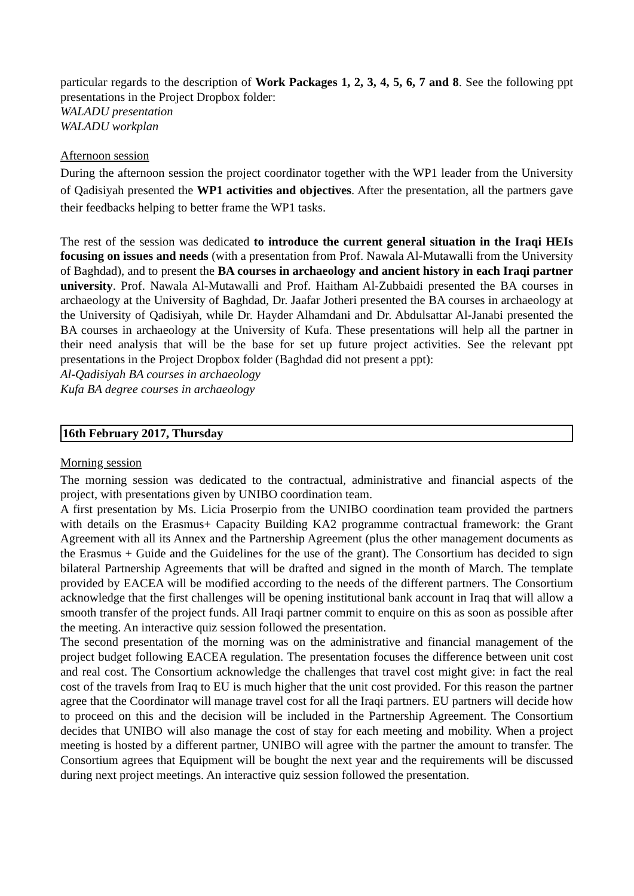particular regards to the description of Work Packages 1, 2, 3, 4, 5, 6, 7 and 8. See the following ppt presentations in the Project Dropbox folder:
WALADU presentation
WALADU workplan
Afternoon session
During the afternoon session the project coordinator together with the WP1 leader from the University of Qadisiyah presented the WP1 activities and objectives. After the presentation, all the partners gave their feedbacks helping to better frame the WP1 tasks.
The rest of the session was dedicated to introduce the current general situation in the Iraqi HEIs focusing on issues and needs (with a presentation from Prof. Nawala Al-Mutawalli from the University of Baghdad), and to present the BA courses in archaeology and ancient history in each Iraqi partner university. Prof. Nawala Al-Mutawalli and Prof. Haitham Al-Zubbaidi presented the BA courses in archaeology at the University of Baghdad, Dr. Jaafar Jotheri presented the BA courses in archaeology at the University of Qadisiyah, while Dr. Hayder Alhamdani and Dr. Abdulsattar Al-Janabi presented the BA courses in archaeology at the University of Kufa. These presentations will help all the partner in their need analysis that will be the base for set up future project activities. See the relevant ppt presentations in the Project Dropbox folder (Baghdad did not present a ppt):
Al-Qadisiyah BA courses in archaeology
Kufa BA degree courses in archaeology
16th February 2017, Thursday
Morning session
The morning session was dedicated to the contractual, administrative and financial aspects of the project, with presentations given by UNIBO coordination team.
A first presentation by Ms. Licia Proserpio from the UNIBO coordination team provided the partners with details on the Erasmus+ Capacity Building KA2 programme contractual framework: the Grant Agreement with all its Annex and the Partnership Agreement (plus the other management documents as the Erasmus + Guide and the Guidelines for the use of the grant). The Consortium has decided to sign bilateral Partnership Agreements that will be drafted and signed in the month of March. The template provided by EACEA will be modified according to the needs of the different partners. The Consortium acknowledge that the first challenges will be opening institutional bank account in Iraq that will allow a smooth transfer of the project funds. All Iraqi partner commit to enquire on this as soon as possible after the meeting. An interactive quiz session followed the presentation.
The second presentation of the morning was on the administrative and financial management of the project budget following EACEA regulation. The presentation focuses the difference between unit cost and real cost. The Consortium acknowledge the challenges that travel cost might give: in fact the real cost of the travels from Iraq to EU is much higher that the unit cost provided. For this reason the partner agree that the Coordinator will manage travel cost for all the Iraqi partners. EU partners will decide how to proceed on this and the decision will be included in the Partnership Agreement. The Consortium decides that UNIBO will also manage the cost of stay for each meeting and mobility. When a project meeting is hosted by a different partner, UNIBO will agree with the partner the amount to transfer. The Consortium agrees that Equipment will be bought the next year and the requirements will be discussed during next project meetings. An interactive quiz session followed the presentation.